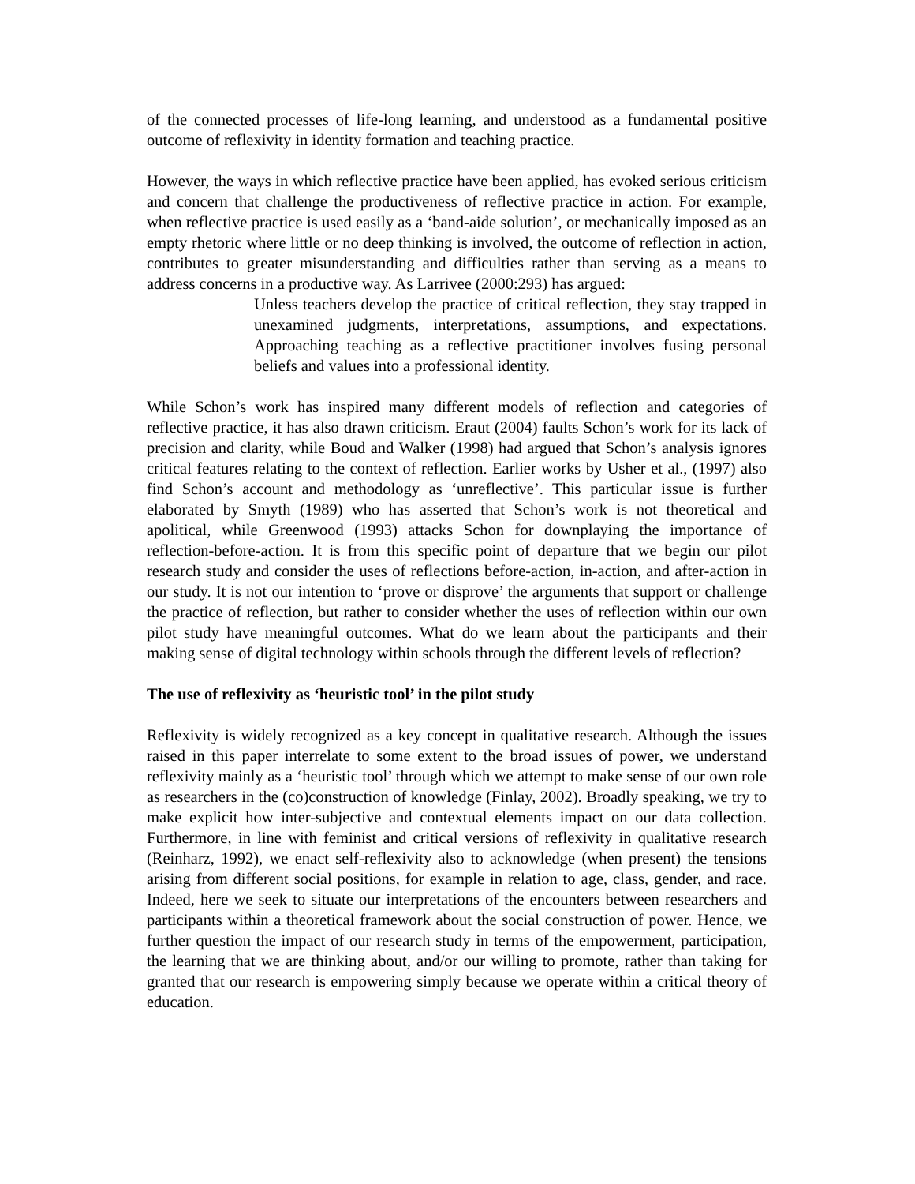of the connected processes of life-long learning, and understood as a fundamental positive outcome of reflexivity in identity formation and teaching practice.
However, the ways in which reflective practice have been applied, has evoked serious criticism and concern that challenge the productiveness of reflective practice in action. For example, when reflective practice is used easily as a ‘band-aide solution’, or mechanically imposed as an empty rhetoric where little or no deep thinking is involved, the outcome of reflection in action, contributes to greater misunderstanding and difficulties rather than serving as a means to address concerns in a productive way. As Larrivee (2000:293) has argued:
Unless teachers develop the practice of critical reflection, they stay trapped in unexamined judgments, interpretations, assumptions, and expectations. Approaching teaching as a reflective practitioner involves fusing personal beliefs and values into a professional identity.
While Schon’s work has inspired many different models of reflection and categories of reflective practice, it has also drawn criticism. Eraut (2004) faults Schon’s work for its lack of precision and clarity, while Boud and Walker (1998) had argued that Schon’s analysis ignores critical features relating to the context of reflection. Earlier works by Usher et al., (1997) also find Schon’s account and methodology as ‘unreflective’. This particular issue is further elaborated by Smyth (1989) who has asserted that Schon’s work is not theoretical and apolitical, while Greenwood (1993) attacks Schon for downplaying the importance of reflection-before-action. It is from this specific point of departure that we begin our pilot research study and consider the uses of reflections before-action, in-action, and after-action in our study. It is not our intention to ‘prove or disprove’ the arguments that support or challenge the practice of reflection, but rather to consider whether the uses of reflection within our own pilot study have meaningful outcomes. What do we learn about the participants and their making sense of digital technology within schools through the different levels of reflection?
The use of reflexivity as ‘heuristic tool’ in the pilot study
Reflexivity is widely recognized as a key concept in qualitative research. Although the issues raised in this paper interrelate to some extent to the broad issues of power, we understand reflexivity mainly as a ‘heuristic tool’ through which we attempt to make sense of our own role as researchers in the (co)construction of knowledge (Finlay, 2002). Broadly speaking, we try to make explicit how inter-subjective and contextual elements impact on our data collection. Furthermore, in line with feminist and critical versions of reflexivity in qualitative research (Reinharz, 1992), we enact self-reflexivity also to acknowledge (when present) the tensions arising from different social positions, for example in relation to age, class, gender, and race. Indeed, here we seek to situate our interpretations of the encounters between researchers and participants within a theoretical framework about the social construction of power. Hence, we further question the impact of our research study in terms of the empowerment, participation, the learning that we are thinking about, and/or our willing to promote, rather than taking for granted that our research is empowering simply because we operate within a critical theory of education.